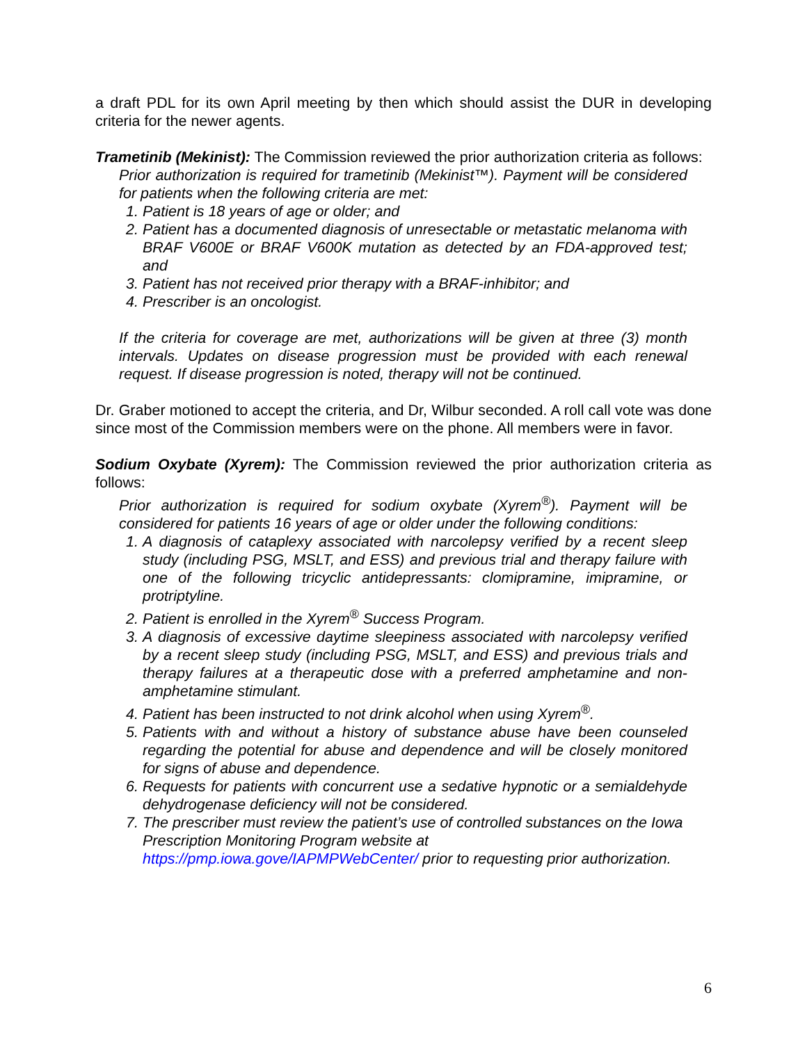a draft PDL for its own April meeting by then which should assist the DUR in developing criteria for the newer agents.
Trametinib (Mekinist): The Commission reviewed the prior authorization criteria as follows:
Prior authorization is required for trametinib (Mekinist™). Payment will be considered for patients when the following criteria are met:
1. Patient is 18 years of age or older; and
2. Patient has a documented diagnosis of unresectable or metastatic melanoma with BRAF V600E or BRAF V600K mutation as detected by an FDA-approved test; and
3. Patient has not received prior therapy with a BRAF-inhibitor; and
4. Prescriber is an oncologist.
If the criteria for coverage are met, authorizations will be given at three (3) month intervals. Updates on disease progression must be provided with each renewal request. If disease progression is noted, therapy will not be continued.
Dr. Graber motioned to accept the criteria, and Dr, Wilbur seconded. A roll call vote was done since most of the Commission members were on the phone. All members were in favor.
Sodium Oxybate (Xyrem): The Commission reviewed the prior authorization criteria as follows:
Prior authorization is required for sodium oxybate (Xyrem<sup>®</sup>). Payment will be considered for patients 16 years of age or older under the following conditions:
1. A diagnosis of cataplexy associated with narcolepsy verified by a recent sleep study (including PSG, MSLT, and ESS) and previous trial and therapy failure with one of the following tricyclic antidepressants: clomipramine, imipramine, or protriptyline.
2. Patient is enrolled in the Xyrem<sup>®</sup> Success Program.
3. A diagnosis of excessive daytime sleepiness associated with narcolepsy verified by a recent sleep study (including PSG, MSLT, and ESS) and previous trials and therapy failures at a therapeutic dose with a preferred amphetamine and non-amphetamine stimulant.
4. Patient has been instructed to not drink alcohol when using Xyrem<sup>®</sup>.
5. Patients with and without a history of substance abuse have been counseled regarding the potential for abuse and dependence and will be closely monitored for signs of abuse and dependence.
6. Requests for patients with concurrent use a sedative hypnotic or a semialdehyde dehydrogenase deficiency will not be considered.
7. The prescriber must review the patient’s use of controlled substances on the Iowa Prescription Monitoring Program website at https://pmp.iowa.gove/IAPMPWebCenter/ prior to requesting prior authorization.
6